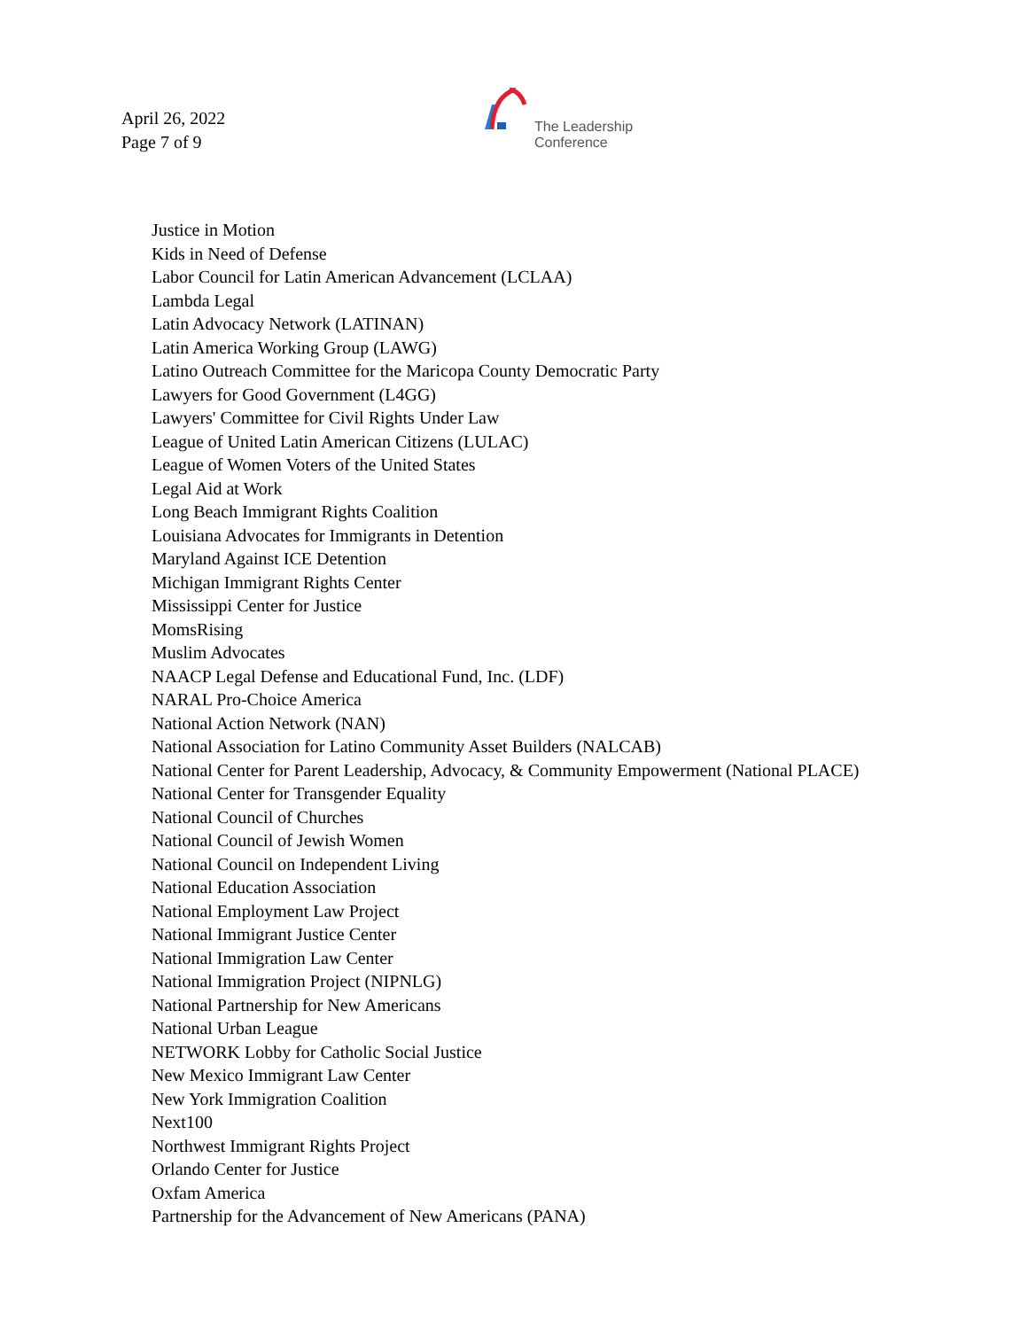April 26, 2022
Page 7 of 9
The Leadership
Conference
Justice in Motion
Kids in Need of Defense
Labor Council for Latin American Advancement (LCLAA)
Lambda Legal
Latin Advocacy Network (LATINAN)
Latin America Working Group (LAWG)
Latino Outreach Committee for the Maricopa County Democratic Party
Lawyers for Good Government (L4GG)
Lawyers' Committee for Civil Rights Under Law
League of United Latin American Citizens (LULAC)
League of Women Voters of the United States
Legal Aid at Work
Long Beach Immigrant Rights Coalition
Louisiana Advocates for Immigrants in Detention
Maryland Against ICE Detention
Michigan Immigrant Rights Center
Mississippi Center for Justice
MomsRising
Muslim Advocates
NAACP Legal Defense and Educational Fund, Inc. (LDF)
NARAL Pro-Choice America
National Action Network (NAN)
National Association for Latino Community Asset Builders (NALCAB)
National Center for Parent Leadership, Advocacy, & Community Empowerment (National PLACE)
National Center for Transgender Equality
National Council of Churches
National Council of Jewish Women
National Council on Independent Living
National Education Association
National Employment Law Project
National Immigrant Justice Center
National Immigration Law Center
National Immigration Project (NIPNLG)
National Partnership for New Americans
National Urban League
NETWORK Lobby for Catholic Social Justice
New Mexico Immigrant Law Center
New York Immigration Coalition
Next100
Northwest Immigrant Rights Project
Orlando Center for Justice
Oxfam America
Partnership for the Advancement of New Americans (PANA)